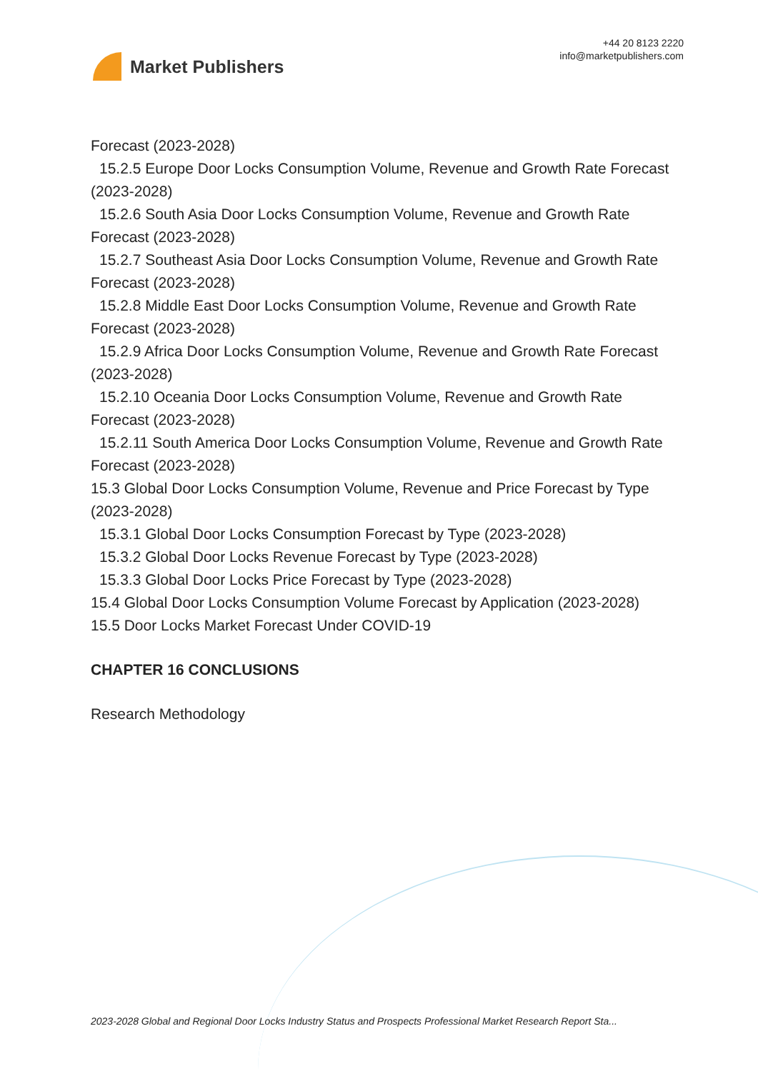Market Publishers
+44 20 8123 2220
info@marketpublishers.com
Forecast (2023-2028)
15.2.5 Europe Door Locks Consumption Volume, Revenue and Growth Rate Forecast
(2023-2028)
15.2.6 South Asia Door Locks Consumption Volume, Revenue and Growth Rate
Forecast (2023-2028)
15.2.7 Southeast Asia Door Locks Consumption Volume, Revenue and Growth Rate
Forecast (2023-2028)
15.2.8 Middle East Door Locks Consumption Volume, Revenue and Growth Rate
Forecast (2023-2028)
15.2.9 Africa Door Locks Consumption Volume, Revenue and Growth Rate Forecast
(2023-2028)
15.2.10 Oceania Door Locks Consumption Volume, Revenue and Growth Rate
Forecast (2023-2028)
15.2.11 South America Door Locks Consumption Volume, Revenue and Growth Rate
Forecast (2023-2028)
15.3 Global Door Locks Consumption Volume, Revenue and Price Forecast by Type
(2023-2028)
15.3.1 Global Door Locks Consumption Forecast by Type (2023-2028)
15.3.2 Global Door Locks Revenue Forecast by Type (2023-2028)
15.3.3 Global Door Locks Price Forecast by Type (2023-2028)
15.4 Global Door Locks Consumption Volume Forecast by Application (2023-2028)
15.5 Door Locks Market Forecast Under COVID-19
CHAPTER 16 CONCLUSIONS
Research Methodology
2023-2028 Global and Regional Door Locks Industry Status and Prospects Professional Market Research Report Sta...